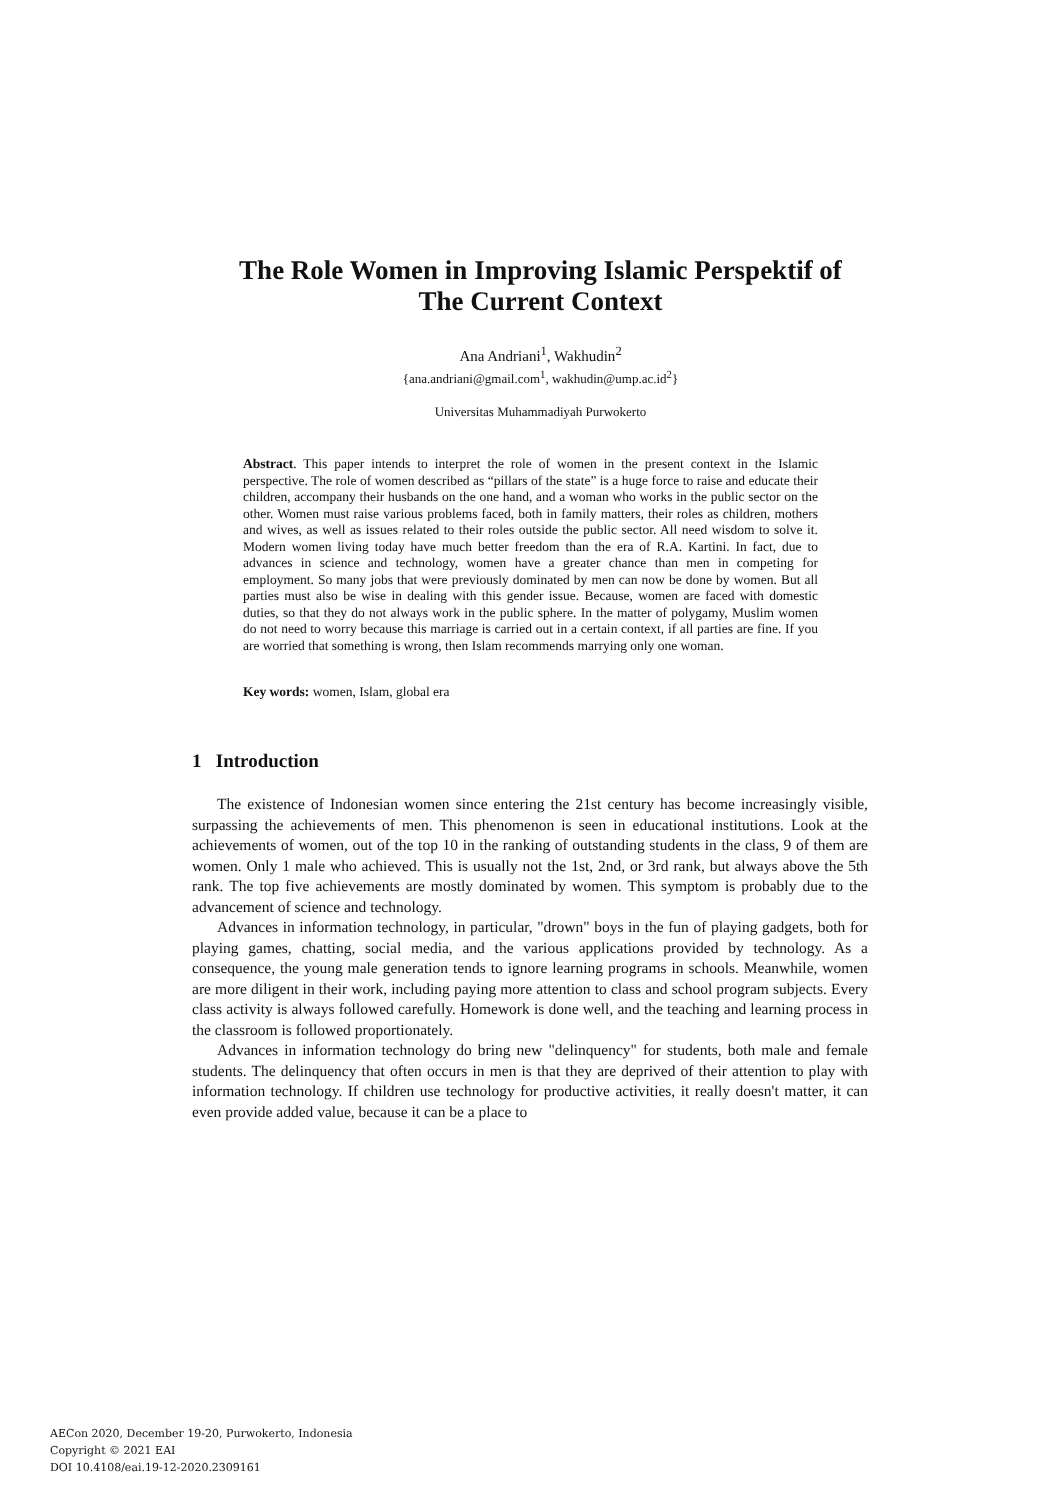The Role Women in Improving Islamic Perspektif of
The Current Context
Ana Andriani<sup>1</sup>, Wakhudin<sup>2</sup>
{ana.andriani@gmail.com<sup>1</sup>, wakhudin@ump.ac.id<sup>2</sup>}
Universitas Muhammadiyah Purwokerto
Abstract. This paper intends to interpret the role of women in the present context in the Islamic perspective. The role of women described as “pillars of the state” is a huge force to raise and educate their children, accompany their husbands on the one hand, and a woman who works in the public sector on the other. Women must raise various problems faced, both in family matters, their roles as children, mothers and wives, as well as issues related to their roles outside the public sector. All need wisdom to solve it. Modern women living today have much better freedom than the era of R.A. Kartini. In fact, due to advances in science and technology, women have a greater chance than men in competing for employment. So many jobs that were previously dominated by men can now be done by women. But all parties must also be wise in dealing with this gender issue. Because, women are faced with domestic duties, so that they do not always work in the public sphere. In the matter of polygamy, Muslim women do not need to worry because this marriage is carried out in a certain context, if all parties are fine. If you are worried that something is wrong, then Islam recommends marrying only one woman.
Key words: women, Islam, global era
1 Introduction
The existence of Indonesian women since entering the 21st century has become increasingly visible, surpassing the achievements of men. This phenomenon is seen in educational institutions. Look at the achievements of women, out of the top 10 in the ranking of outstanding students in the class, 9 of them are women. Only 1 male who achieved. This is usually not the 1st, 2nd, or 3rd rank, but always above the 5th rank. The top five achievements are mostly dominated by women. This symptom is probably due to the advancement of science and technology.
Advances in information technology, in particular, "drown" boys in the fun of playing gadgets, both for playing games, chatting, social media, and the various applications provided by technology. As a consequence, the young male generation tends to ignore learning programs in schools. Meanwhile, women are more diligent in their work, including paying more attention to class and school program subjects. Every class activity is always followed carefully. Homework is done well, and the teaching and learning process in the classroom is followed proportionately.
Advances in information technology do bring new "delinquency" for students, both male and female students. The delinquency that often occurs in men is that they are deprived of their attention to play with information technology. If children use technology for productive activities, it really doesn't matter, it can even provide added value, because it can be a place to
AECon 2020, December 19-20, Purwokerto, Indonesia
Copyright © 2021 EAI
DOI 10.4108/eai.19-12-2020.2309161